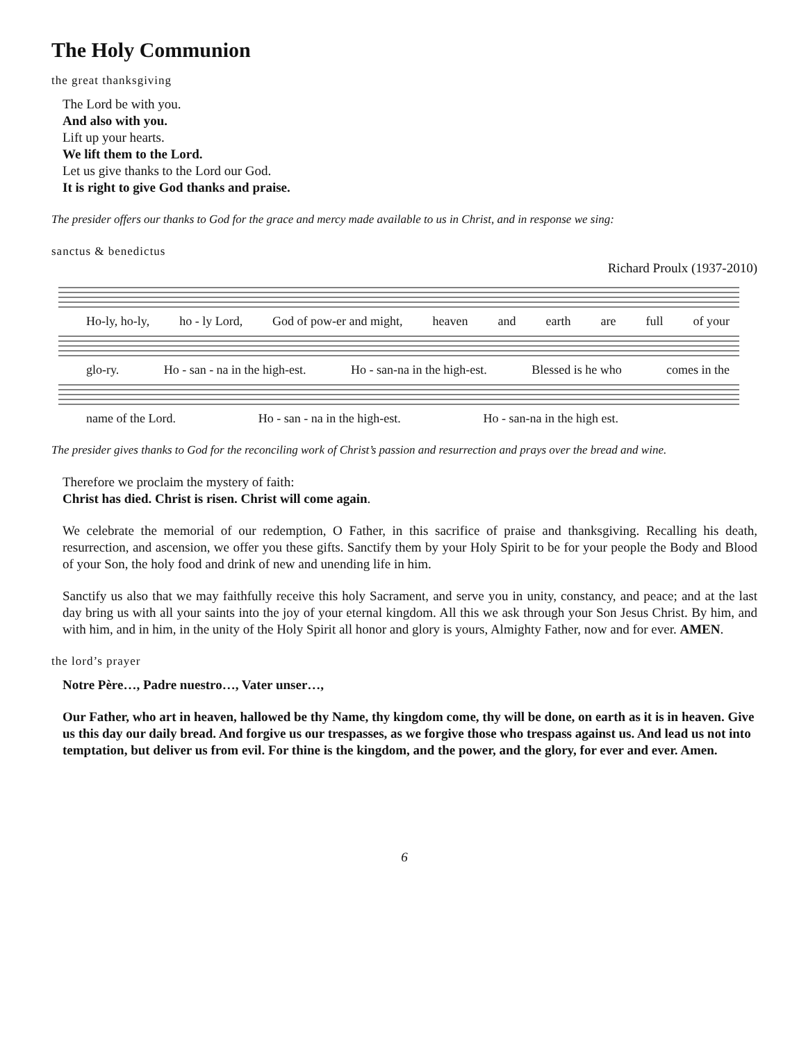The Holy Communion
the great thanksgiving
The Lord be with you.
And also with you.
Lift up your hearts.
We lift them to the Lord.
Let us give thanks to the Lord our God.
It is right to give God thanks and praise.
The presider offers our thanks to God for the grace and mercy made available to us in Christ, and in response we sing:
sanctus & benedictus
Richard Proulx (1937-2010)
Ho-ly, ho-ly, ho - ly Lord, God of pow-er and might, heaven and earth are full of your
glo-ry. Ho - san - na in the high-est. Ho - san-na in the high-est. Blessed is he who comes in the
name of the Lord. Ho - san - na in the high-est. Ho - san-na in the high est.
The presider gives thanks to God for the reconciling work of Christ’s passion and resurrection and prays over the bread and wine.
Therefore we proclaim the mystery of faith:
Christ has died. Christ is risen. Christ will come again.
We celebrate the memorial of our redemption, O Father, in this sacrifice of praise and thanksgiving. Recalling his death, resurrection, and ascension, we offer you these gifts. Sanctify them by your Holy Spirit to be for your people the Body and Blood of your Son, the holy food and drink of new and unending life in him.
Sanctify us also that we may faithfully receive this holy Sacrament, and serve you in unity, constancy, and peace; and at the last day bring us with all your saints into the joy of your eternal kingdom. All this we ask through your Son Jesus Christ. By him, and with him, and in him, in the unity of the Holy Spirit all honor and glory is yours, Almighty Father, now and for ever. AMEN.
the lord’s prayer
Notre Père…, Padre nuestro…, Vater unser…,
Our Father, who art in heaven, hallowed be thy Name, thy kingdom come, thy will be done, on earth as it is in heaven. Give us this day our daily bread. And forgive us our trespasses, as we forgive those who trespass against us. And lead us not into temptation, but deliver us from evil. For thine is the kingdom, and the power, and the glory, for ever and ever. Amen.
6